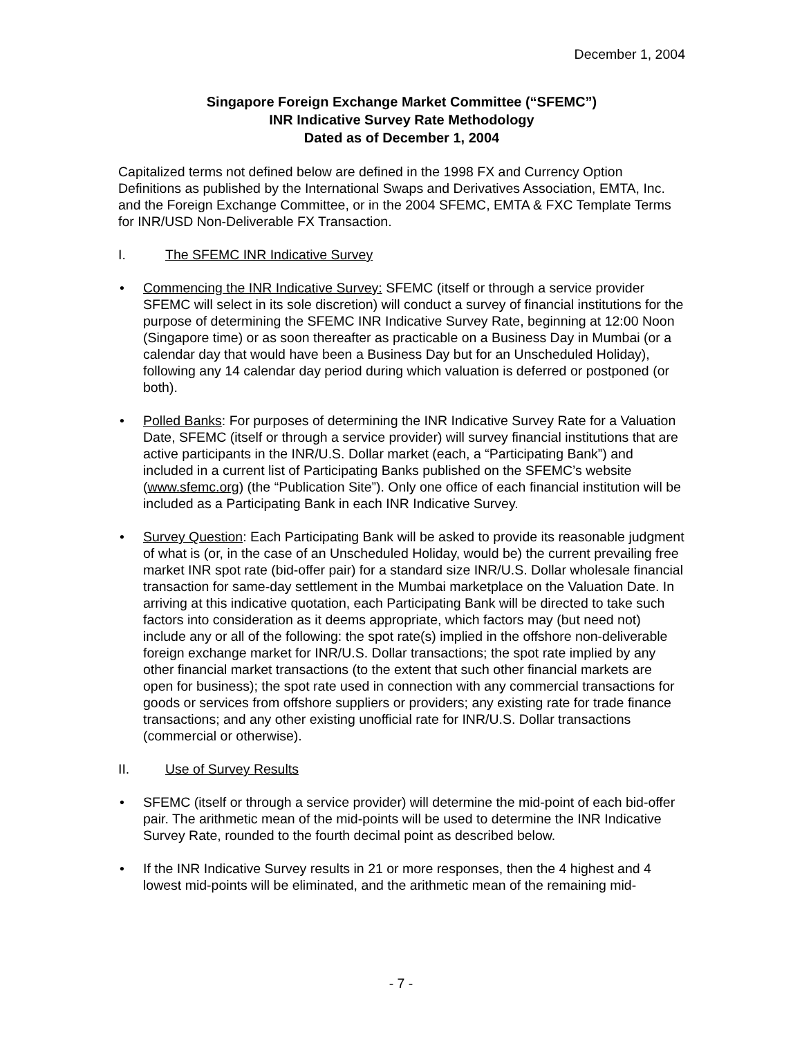December 1, 2004
Singapore Foreign Exchange Market Committee (“SFEMC”)
INR Indicative Survey Rate Methodology
Dated as of December 1, 2004
Capitalized terms not defined below are defined in the 1998 FX and Currency Option Definitions as published by the International Swaps and Derivatives Association, EMTA, Inc. and the Foreign Exchange Committee, or in the 2004 SFEMC, EMTA & FXC Template Terms for INR/USD Non-Deliverable FX Transaction.
I. The SFEMC INR Indicative Survey
• Commencing the INR Indicative Survey: SFEMC (itself or through a service provider SFEMC will select in its sole discretion) will conduct a survey of financial institutions for the purpose of determining the SFEMC INR Indicative Survey Rate, beginning at 12:00 Noon (Singapore time) or as soon thereafter as practicable on a Business Day in Mumbai (or a calendar day that would have been a Business Day but for an Unscheduled Holiday), following any 14 calendar day period during which valuation is deferred or postponed (or both).
• Polled Banks: For purposes of determining the INR Indicative Survey Rate for a Valuation Date, SFEMC (itself or through a service provider) will survey financial institutions that are active participants in the INR/U.S. Dollar market (each, a “Participating Bank”) and included in a current list of Participating Banks published on the SFEMC’s website (www.sfemc.org) (the “Publication Site”). Only one office of each financial institution will be included as a Participating Bank in each INR Indicative Survey.
• Survey Question: Each Participating Bank will be asked to provide its reasonable judgment of what is (or, in the case of an Unscheduled Holiday, would be) the current prevailing free market INR spot rate (bid-offer pair) for a standard size INR/U.S. Dollar wholesale financial transaction for same-day settlement in the Mumbai marketplace on the Valuation Date. In arriving at this indicative quotation, each Participating Bank will be directed to take such factors into consideration as it deems appropriate, which factors may (but need not) include any or all of the following: the spot rate(s) implied in the offshore non-deliverable foreign exchange market for INR/U.S. Dollar transactions; the spot rate implied by any other financial market transactions (to the extent that such other financial markets are open for business); the spot rate used in connection with any commercial transactions for goods or services from offshore suppliers or providers; any existing rate for trade finance transactions; and any other existing unofficial rate for INR/U.S. Dollar transactions (commercial or otherwise).
II. Use of Survey Results
• SFEMC (itself or through a service provider) will determine the mid-point of each bid-offer pair. The arithmetic mean of the mid-points will be used to determine the INR Indicative Survey Rate, rounded to the fourth decimal point as described below.
• If the INR Indicative Survey results in 21 or more responses, then the 4 highest and 4 lowest mid-points will be eliminated, and the arithmetic mean of the remaining mid-
- 7 -